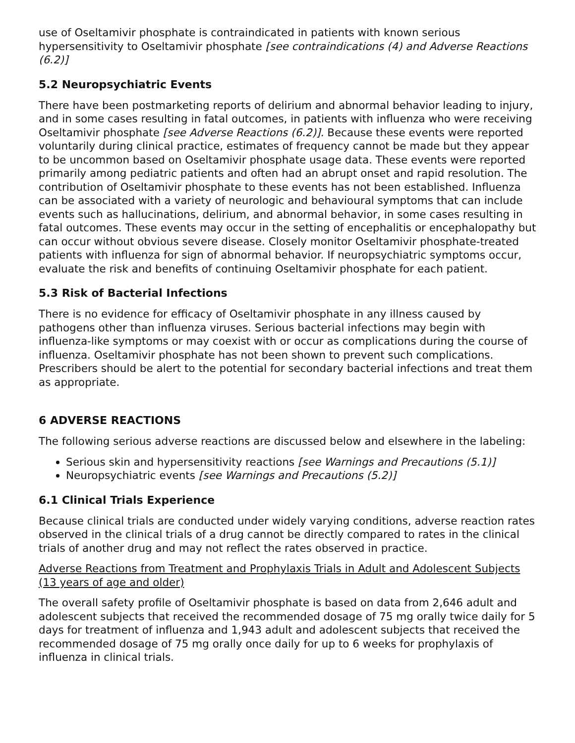use of Oseltamivir phosphate is contraindicated in patients with known serious hypersensitivity to Oseltamivir phosphate [see contraindications (4) and Adverse Reactions (6.2)]
5.2 Neuropsychiatric Events
There have been postmarketing reports of delirium and abnormal behavior leading to injury, and in some cases resulting in fatal outcomes, in patients with influenza who were receiving Oseltamivir phosphate [see Adverse Reactions (6.2)]. Because these events were reported voluntarily during clinical practice, estimates of frequency cannot be made but they appear to be uncommon based on Oseltamivir phosphate usage data. These events were reported primarily among pediatric patients and often had an abrupt onset and rapid resolution. The contribution of Oseltamivir phosphate to these events has not been established. Influenza can be associated with a variety of neurologic and behavioural symptoms that can include events such as hallucinations, delirium, and abnormal behavior, in some cases resulting in fatal outcomes. These events may occur in the setting of encephalitis or encephalopathy but can occur without obvious severe disease. Closely monitor Oseltamivir phosphate-treated patients with influenza for sign of abnormal behavior. If neuropsychiatric symptoms occur, evaluate the risk and benefits of continuing Oseltamivir phosphate for each patient.
5.3 Risk of Bacterial Infections
There is no evidence for efficacy of Oseltamivir phosphate in any illness caused by pathogens other than influenza viruses. Serious bacterial infections may begin with influenza-like symptoms or may coexist with or occur as complications during the course of influenza. Oseltamivir phosphate has not been shown to prevent such complications. Prescribers should be alert to the potential for secondary bacterial infections and treat them as appropriate.
6 ADVERSE REACTIONS
The following serious adverse reactions are discussed below and elsewhere in the labeling:
Serious skin and hypersensitivity reactions [see Warnings and Precautions (5.1)]
Neuropsychiatric events [see Warnings and Precautions (5.2)]
6.1 Clinical Trials Experience
Because clinical trials are conducted under widely varying conditions, adverse reaction rates observed in the clinical trials of a drug cannot be directly compared to rates in the clinical trials of another drug and may not reflect the rates observed in practice.
Adverse Reactions from Treatment and Prophylaxis Trials in Adult and Adolescent Subjects (13 years of age and older)
The overall safety profile of Oseltamivir phosphate is based on data from 2,646 adult and adolescent subjects that received the recommended dosage of 75 mg orally twice daily for 5 days for treatment of influenza and 1,943 adult and adolescent subjects that received the recommended dosage of 75 mg orally once daily for up to 6 weeks for prophylaxis of influenza in clinical trials.